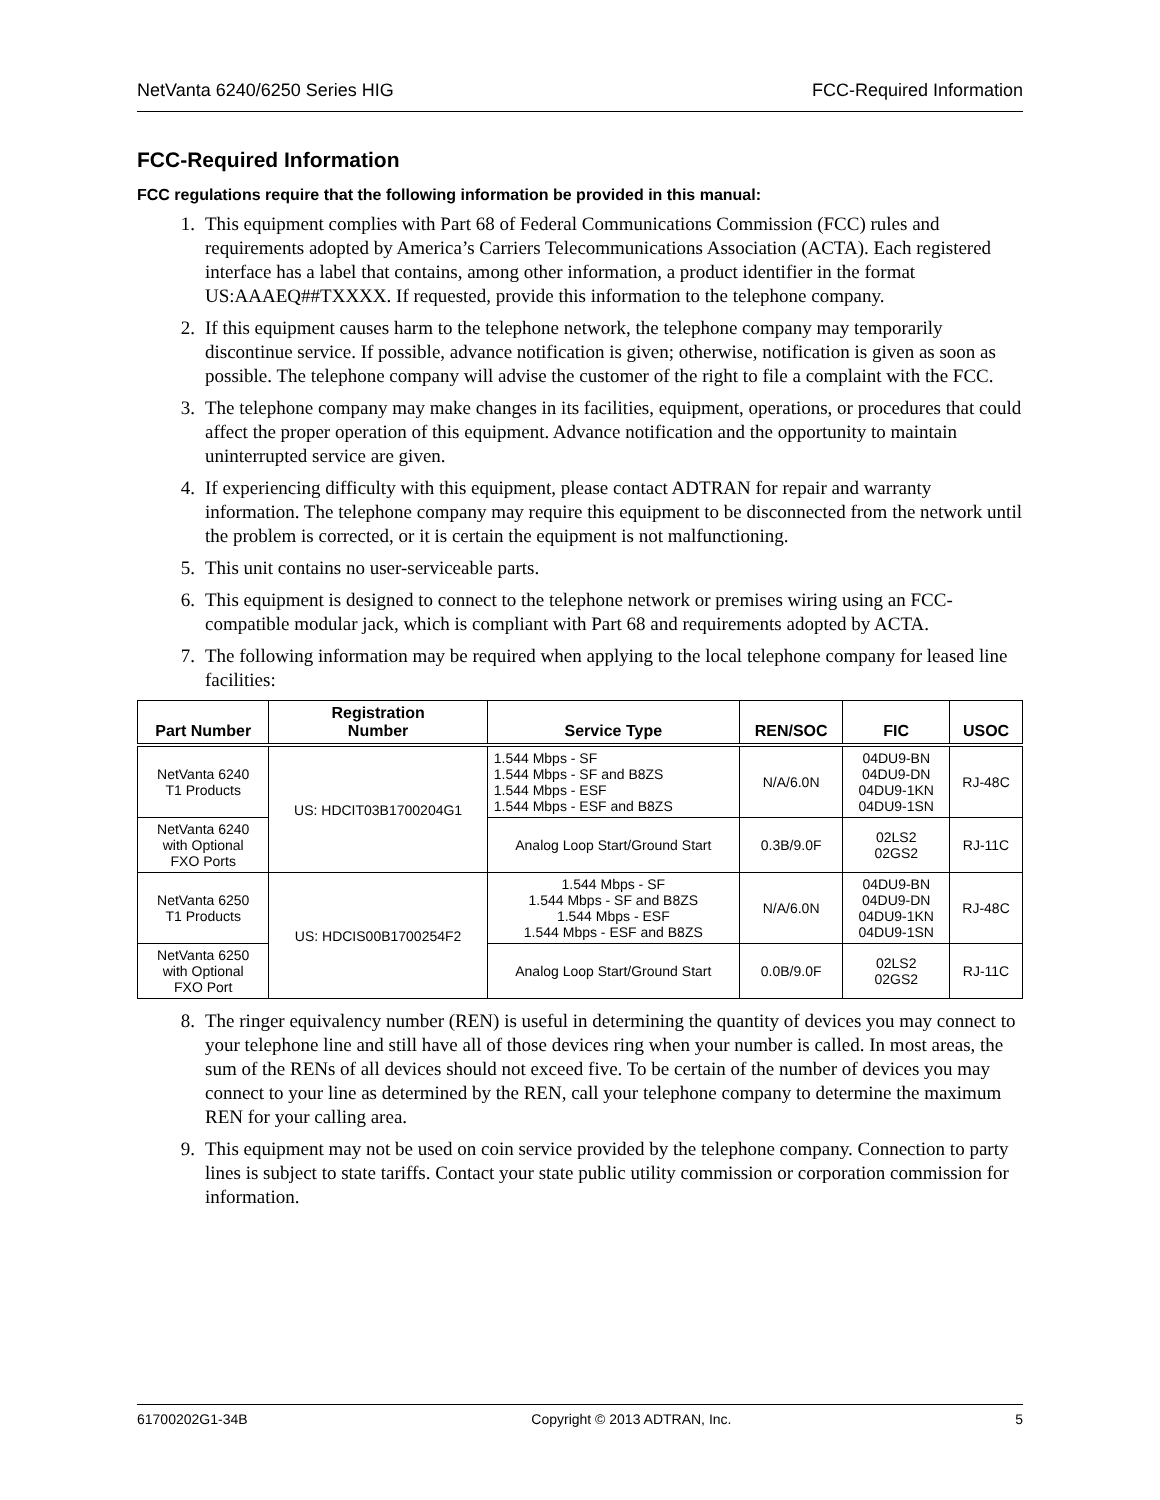NetVanta 6240/6250 Series HIG FCC-Required Information
FCC-Required Information
FCC regulations require that the following information be provided in this manual:
1. This equipment complies with Part 68 of Federal Communications Commission (FCC) rules and requirements adopted by America’s Carriers Telecommunications Association (ACTA). Each registered interface has a label that contains, among other information, a product identifier in the format US:AAAEQ##TXXXX. If requested, provide this information to the telephone company.
2. If this equipment causes harm to the telephone network, the telephone company may temporarily discontinue service. If possible, advance notification is given; otherwise, notification is given as soon as possible. The telephone company will advise the customer of the right to file a complaint with the FCC.
3. The telephone company may make changes in its facilities, equipment, operations, or procedures that could affect the proper operation of this equipment. Advance notification and the opportunity to maintain uninterrupted service are given.
4. If experiencing difficulty with this equipment, please contact ADTRAN for repair and warranty information. The telephone company may require this equipment to be disconnected from the network until the problem is corrected, or it is certain the equipment is not malfunctioning.
5. This unit contains no user-serviceable parts.
6. This equipment is designed to connect to the telephone network or premises wiring using an FCC-compatible modular jack, which is compliant with Part 68 and requirements adopted by ACTA.
7. The following information may be required when applying to the local telephone company for leased line facilities:
| Part Number | Registration Number | Service Type | REN/SOC | FIC | USOC |
| --- | --- | --- | --- | --- | --- |
| NetVanta 6240 T1 Products | US: HDCIT03B1700204G1 | 1.544 Mbps - SF 1.544 Mbps - SF and B8ZS 1.544 Mbps - ESF 1.544 Mbps - ESF and B8ZS | N/A/6.0N | 04DU9-BN 04DU9-DN 04DU9-1KN 04DU9-1SN | RJ-48C |
| NetVanta 6240 with Optional FXO Ports | | Analog Loop Start/Ground Start | 0.3B/9.0F | 02LS2 02GS2 | RJ-11C |
| NetVanta 6250 T1 Products | US: HDCIS00B1700254F2 | 1.544 Mbps - SF 1.544 Mbps - SF and B8ZS 1.544 Mbps - ESF 1.544 Mbps - ESF and B8ZS | N/A/6.0N | 04DU9-BN 04DU9-DN 04DU9-1KN 04DU9-1SN | RJ-48C |
| NetVanta 6250 with Optional FXO Port | | Analog Loop Start/Ground Start | 0.0B/9.0F | 02LS2 02GS2 | RJ-11C |
8. The ringer equivalency number (REN) is useful in determining the quantity of devices you may connect to your telephone line and still have all of those devices ring when your number is called. In most areas, the sum of the RENs of all devices should not exceed five. To be certain of the number of devices you may connect to your line as determined by the REN, call your telephone company to determine the maximum REN for your calling area.
9. This equipment may not be used on coin service provided by the telephone company. Connection to party lines is subject to state tariffs. Contact your state public utility commission or corporation commission for information.
61700202G1-34B Copyright © 2013 ADTRAN, Inc. 5